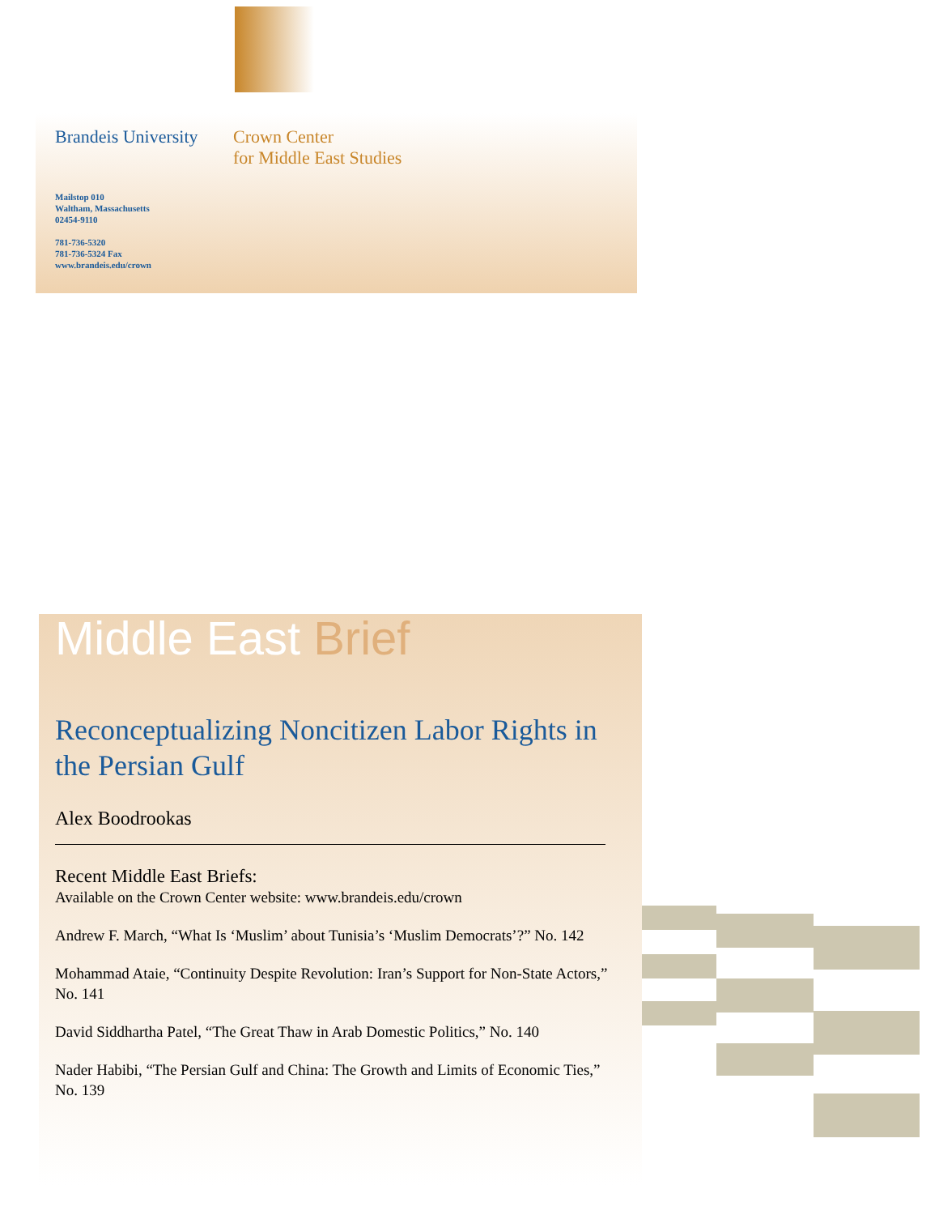Brandeis University
Crown Center
for Middle East Studies
Mailstop 010
Waltham, Massachusetts
02454-9110
781-736-5320
781-736-5324 Fax
www.brandeis.edu/crown
Middle East Brief
Reconceptualizing Noncitizen Labor Rights in the Persian Gulf
Alex Boodrookas
Recent Middle East Briefs:
Available on the Crown Center website: www.brandeis.edu/crown
Andrew F. March, “What Is ‘Muslim’ about Tunisia’s ‘Muslim Democrats’?” No. 142
Mohammad Ataie, “Continuity Despite Revolution: Iran’s Support for Non-State Actors,” No. 141
David Siddhartha Patel, “The Great Thaw in Arab Domestic Politics,” No. 140
Nader Habibi, “The Persian Gulf and China: The Growth and Limits of Economic Ties,” No. 139